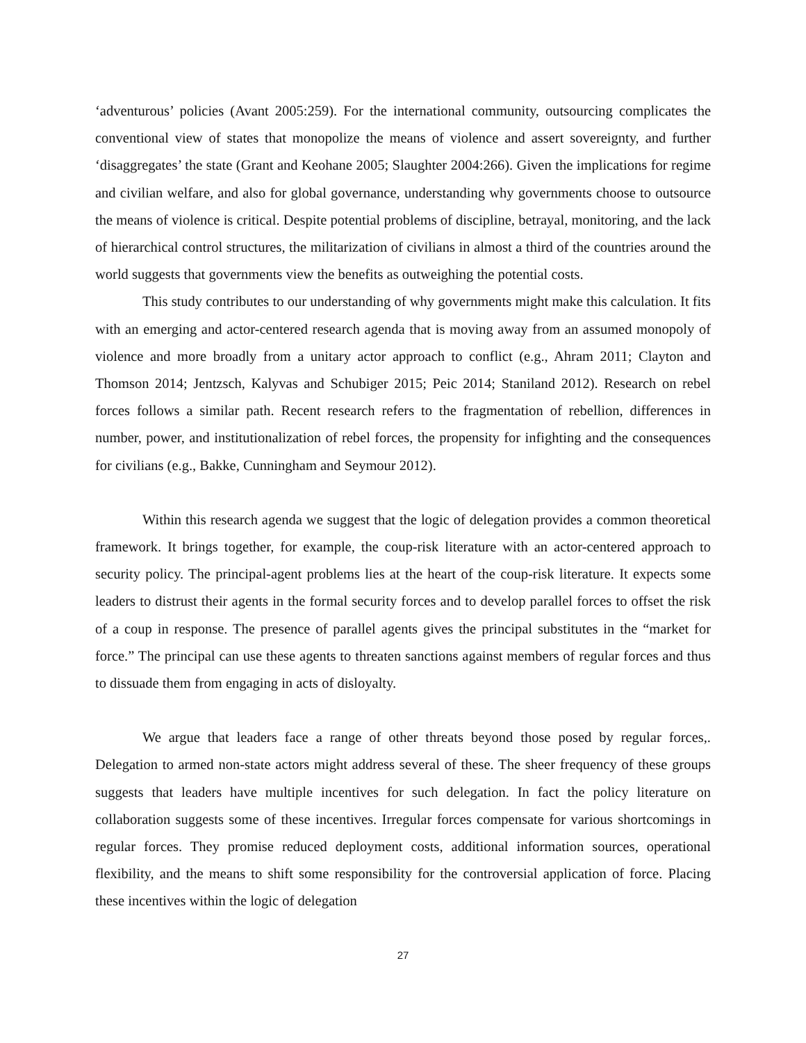‘adventurous’ policies (Avant 2005:259). For the international community, outsourcing complicates the conventional view of states that monopolize the means of violence and assert sovereignty, and further ‘disaggregates’ the state (Grant and Keohane 2005; Slaughter 2004:266). Given the implications for regime and civilian welfare, and also for global governance, understanding why governments choose to outsource the means of violence is critical. Despite potential problems of discipline, betrayal, monitoring, and the lack of hierarchical control structures, the militarization of civilians in almost a third of the countries around the world suggests that governments view the benefits as outweighing the potential costs.
This study contributes to our understanding of why governments might make this calculation. It fits with an emerging and actor-centered research agenda that is moving away from an assumed monopoly of violence and more broadly from a unitary actor approach to conflict (e.g., Ahram 2011; Clayton and Thomson 2014; Jentzsch, Kalyvas and Schubiger 2015; Peic 2014; Staniland 2012). Research on rebel forces follows a similar path. Recent research refers to the fragmentation of rebellion, differences in number, power, and institutionalization of rebel forces, the propensity for infighting and the consequences for civilians (e.g., Bakke, Cunningham and Seymour 2012).
Within this research agenda we suggest that the logic of delegation provides a common theoretical framework. It brings together, for example, the coup-risk literature with an actor-centered approach to security policy. The principal-agent problems lies at the heart of the coup-risk literature. It expects some leaders to distrust their agents in the formal security forces and to develop parallel forces to offset the risk of a coup in response. The presence of parallel agents gives the principal substitutes in the “market for force.” The principal can use these agents to threaten sanctions against members of regular forces and thus to dissuade them from engaging in acts of disloyalty.
We argue that leaders face a range of other threats beyond those posed by regular forces,. Delegation to armed non-state actors might address several of these. The sheer frequency of these groups suggests that leaders have multiple incentives for such delegation. In fact the policy literature on collaboration suggests some of these incentives. Irregular forces compensate for various shortcomings in regular forces. They promise reduced deployment costs, additional information sources, operational flexibility, and the means to shift some responsibility for the controversial application of force. Placing these incentives within the logic of delegation
27